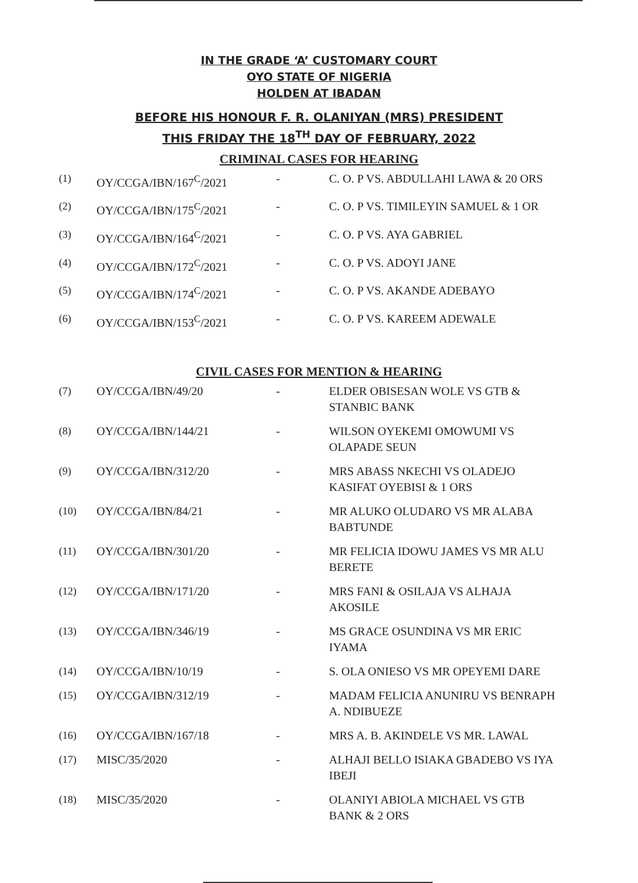IN THE GRADE ‘A’ CUSTOMARY COURT
OYO STATE OF NIGERIA
HOLDEN AT IBADAN
BEFORE HIS HONOUR F. R. OLANIYAN (MRS) PRESIDENT
THIS FRIDAY THE 18<sup>TH</sup> DAY OF FEBRUARY, 2022
CRIMINAL CASES FOR HEARING
| (1) | OY/CCGA/IBN/167<sup>C</sup>/2021 | - | C. O. P VS. ABDULLAHI LAWA & 20 ORS |
| (2) | OY/CCGA/IBN/175<sup>C</sup>/2021 | - | C. O. P VS. TIMILEYIN SAMUEL & 1 OR |
| (3) | OY/CCGA/IBN/164<sup>C</sup>/2021 | - | C. O. P VS. AYA GABRIEL |
| (4) | OY/CCGA/IBN/172<sup>C</sup>/2021 | - | C. O. P VS. ADOYI JANE |
| (5) | OY/CCGA/IBN/174<sup>C</sup>/2021 | - | C. O. P VS. AKANDE ADEBAYO |
| (6) | OY/CCGA/IBN/153<sup>C</sup>/2021 | - | C. O. P VS. KAREEM ADEWALE |
CIVIL CASES FOR MENTION & HEARING
| (7) | OY/CCGA/IBN/49/20 | - | ELDER OBISESAN WOLE VS GTB & STANBIC BANK |
| (8) | OY/CCGA/IBN/144/21 | - | WILSON OYEKEMI OMOWUMI VS OLAPADE SEUN |
| (9) | OY/CCGA/IBN/312/20 | - | MRS ABASS NKECHI VS OLADEJO KASIFAT OYEBISI & 1 ORS |
| (10) | OY/CCGA/IBN/84/21 | - | MR ALUKO OLUDARO VS MR ALABA BABTUNDE |
| (11) | OY/CCGA/IBN/301/20 | - | MR FELICIA IDOWU JAMES VS MR ALU BERETE |
| (12) | OY/CCGA/IBN/171/20 | - | MRS FANI & OSILAJA VS ALHAJA AKOSILE |
| (13) | OY/CCGA/IBN/346/19 | - | MS GRACE OSUNDINA VS MR ERIC IYAMA |
| (14) | OY/CCGA/IBN/10/19 | - | S. OLA ONIESO VS MR OPEYEMI DARE |
| (15) | OY/CCGA/IBN/312/19 | - | MADAM FELICIA ANUNIRU VS BENRAPH A. NDIBUEZE |
| (16) | OY/CCGA/IBN/167/18 | - | MRS A. B. AKINDELE VS MR. LAWAL |
| (17) | MISC/35/2020 | - | ALHAJI BELLO ISIAKA GBADEBO VS IYA IBEJI |
| (18) | MISC/35/2020 | - | OLANIYI ABIOLA MICHAEL VS GTB BANK & 2 ORS |